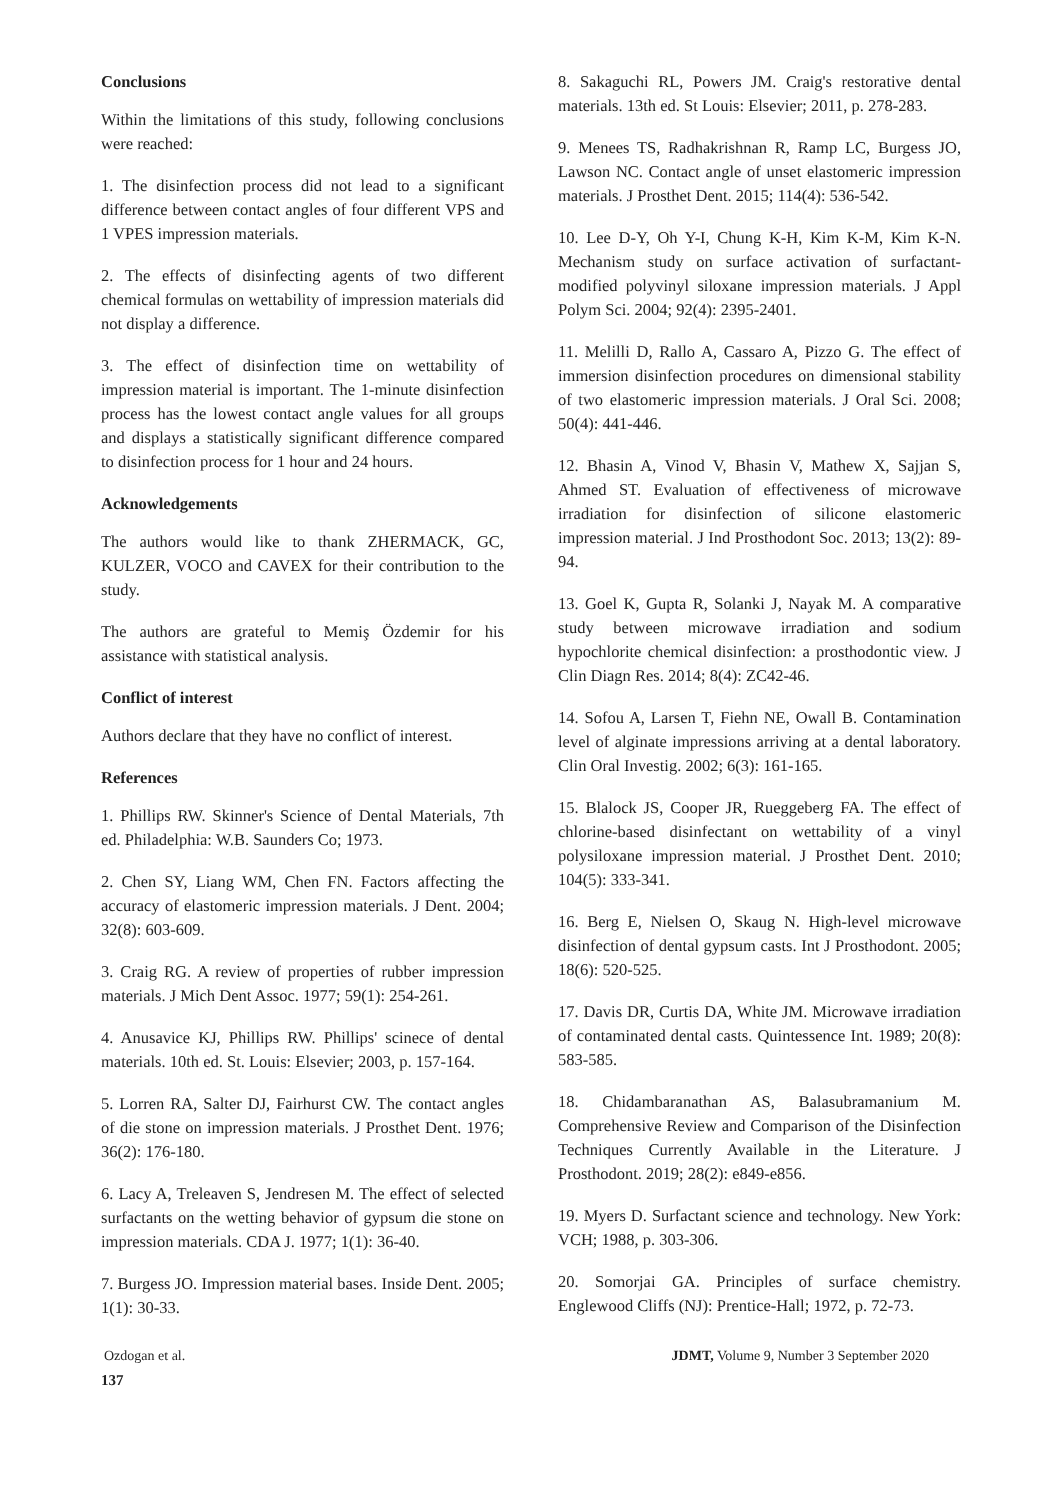Conclusions
Within the limitations of this study, following conclusions were reached:
1. The disinfection process did not lead to a significant difference between contact angles of four different VPS and 1 VPES impression materials.
2. The effects of disinfecting agents of two different chemical formulas on wettability of impression materials did not display a difference.
3. The effect of disinfection time on wettability of impression material is important. The 1-minute disinfection process has the lowest contact angle values for all groups and displays a statistically significant difference compared to disinfection process for 1 hour and 24 hours.
Acknowledgements
The authors would like to thank ZHERMACK, GC, KULZER, VOCO and CAVEX for their contribution to the study.
The authors are grateful to Memiş Özdemir for his assistance with statistical analysis.
Conflict of interest
Authors declare that they have no conflict of interest.
References
1. Phillips RW. Skinner's Science of Dental Materials, 7th ed. Philadelphia: W.B. Saunders Co; 1973.
2. Chen SY, Liang WM, Chen FN. Factors affecting the accuracy of elastomeric impression materials. J Dent. 2004; 32(8): 603-609.
3. Craig RG. A review of properties of rubber impression materials. J Mich Dent Assoc. 1977; 59(1): 254-261.
4. Anusavice KJ, Phillips RW. Phillips' scinece of dental materials. 10th ed. St. Louis: Elsevier; 2003, p. 157-164.
5. Lorren RA, Salter DJ, Fairhurst CW. The contact angles of die stone on impression materials. J Prosthet Dent. 1976; 36(2): 176-180.
6. Lacy A, Treleaven S, Jendresen M. The effect of selected surfactants on the wetting behavior of gypsum die stone on impression materials. CDA J. 1977; 1(1): 36-40.
7. Burgess JO. Impression material bases. Inside Dent. 2005; 1(1): 30-33.
8. Sakaguchi RL, Powers JM. Craig's restorative dental materials. 13th ed. St Louis: Elsevier; 2011, p. 278-283.
9. Menees TS, Radhakrishnan R, Ramp LC, Burgess JO, Lawson NC. Contact angle of unset elastomeric impression materials. J Prosthet Dent. 2015; 114(4): 536-542.
10. Lee D-Y, Oh Y-I, Chung K-H, Kim K-M, Kim K-N. Mechanism study on surface activation of surfactant-modified polyvinyl siloxane impression materials. J Appl Polym Sci. 2004; 92(4): 2395-2401.
11. Melilli D, Rallo A, Cassaro A, Pizzo G. The effect of immersion disinfection procedures on dimensional stability of two elastomeric impression materials. J Oral Sci. 2008; 50(4): 441-446.
12. Bhasin A, Vinod V, Bhasin V, Mathew X, Sajjan S, Ahmed ST. Evaluation of effectiveness of microwave irradiation for disinfection of silicone elastomeric impression material. J Ind Prosthodont Soc. 2013; 13(2): 89-94.
13. Goel K, Gupta R, Solanki J, Nayak M. A comparative study between microwave irradiation and sodium hypochlorite chemical disinfection: a prosthodontic view. J Clin Diagn Res. 2014; 8(4): ZC42-46.
14. Sofou A, Larsen T, Fiehn NE, Owall B. Contamination level of alginate impressions arriving at a dental laboratory. Clin Oral Investig. 2002; 6(3): 161-165.
15. Blalock JS, Cooper JR, Rueggeberg FA. The effect of chlorine-based disinfectant on wettability of a vinyl polysiloxane impression material. J Prosthet Dent. 2010; 104(5): 333-341.
16. Berg E, Nielsen O, Skaug N. High-level microwave disinfection of dental gypsum casts. Int J Prosthodont. 2005; 18(6): 520-525.
17. Davis DR, Curtis DA, White JM. Microwave irradiation of contaminated dental casts. Quintessence Int. 1989; 20(8): 583-585.
18. Chidambaranathan AS, Balasubramanium M. Comprehensive Review and Comparison of the Disinfection Techniques Currently Available in the Literature. J Prosthodont. 2019; 28(2): e849-e856.
19. Myers D. Surfactant science and technology. New York: VCH; 1988, p. 303-306.
20. Somorjai GA. Principles of surface chemistry. Englewood Cliffs (NJ): Prentice-Hall; 1972, p. 72-73.
Ozdogan et al. JDMT, Volume 9, Number 3 September 2020
137